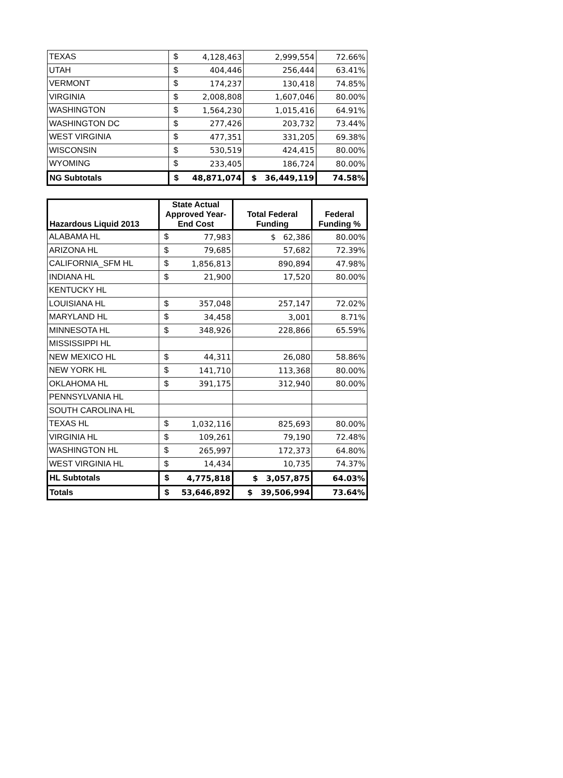| TEXAS | $ | 4,128,463 | 2,999,554 | 72.66% |
| UTAH | $ | 404,446 | 256,444 | 63.41% |
| VERMONT | $ | 174,237 | 130,418 | 74.85% |
| VIRGINIA | $ | 2,008,808 | 1,607,046 | 80.00% |
| WASHINGTON | $ | 1,564,230 | 1,015,416 | 64.91% |
| WASHINGTON DC | $ | 277,426 | 203,732 | 73.44% |
| WEST VIRGINIA | $ | 477,351 | 331,205 | 69.38% |
| WISCONSIN | $ | 530,519 | 424,415 | 80.00% |
| WYOMING | $ | 233,405 | 186,724 | 80.00% |
| NG Subtotals | $ | 48,871,074 | $ 36,449,119 | 74.58% |
| Hazardous Liquid 2013 | State Actual Approved Year- End Cost | | Total Federal Funding | Federal Funding % |
| --- | --- | --- | --- | --- |
| ALABAMA HL | $ | 77,983 | $ 62,386 | 80.00% |
| ARIZONA HL | $ | 79,685 | 57,682 | 72.39% |
| CALIFORNIA_SFM HL | $ | 1,856,813 | 890,894 | 47.98% |
| INDIANA HL | $ | 21,900 | 17,520 | 80.00% |
| KENTUCKY HL | | | | |
| LOUISIANA HL | $ | 357,048 | 257,147 | 72.02% |
| MARYLAND HL | $ | 34,458 | 3,001 | 8.71% |
| MINNESOTA HL | $ | 348,926 | 228,866 | 65.59% |
| MISSISSIPPI HL | | | | |
| NEW MEXICO HL | $ | 44,311 | 26,080 | 58.86% |
| NEW YORK HL | $ | 141,710 | 113,368 | 80.00% |
| OKLAHOMA HL | $ | 391,175 | 312,940 | 80.00% |
| PENNSYLVANIA HL | | | | |
| SOUTH CAROLINA HL | | | | |
| TEXAS HL | $ | 1,032,116 | 825,693 | 80.00% |
| VIRGINIA HL | $ | 109,261 | 79,190 | 72.48% |
| WASHINGTON HL | $ | 265,997 | 172,373 | 64.80% |
| WEST VIRGINIA HL | $ | 14,434 | 10,735 | 74.37% |
| HL Subtotals | $ | 4,775,818 | $ 3,057,875 | 64.03% |
| Totals | $ | 53,646,892 | $ 39,506,994 | 73.64% |